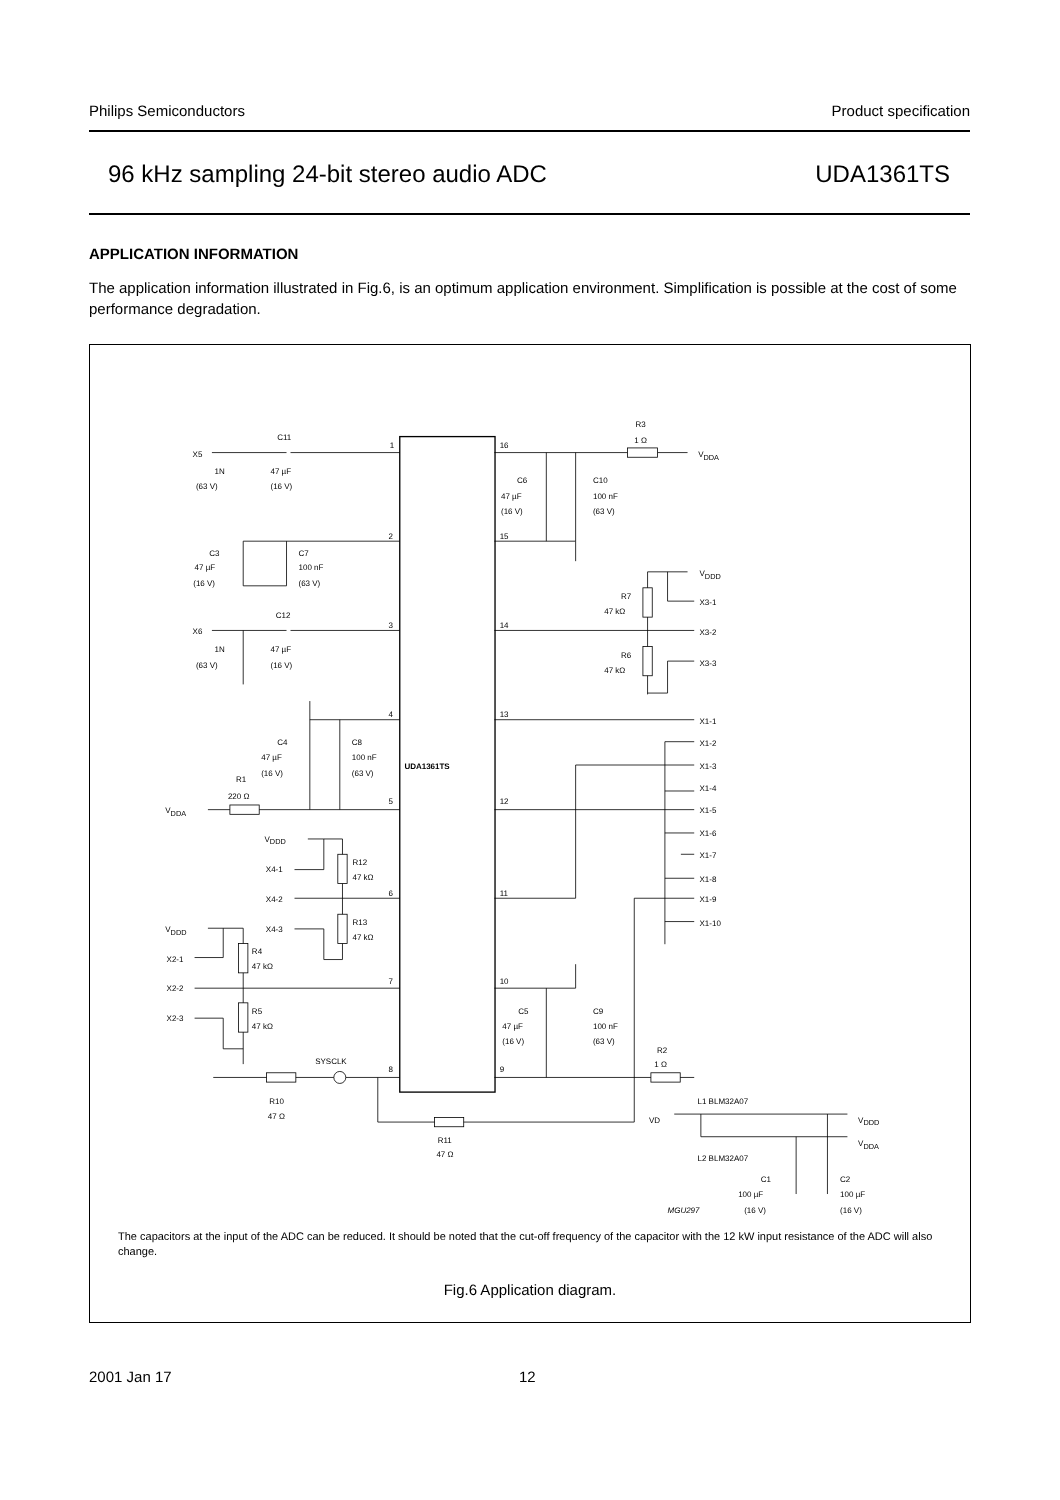Philips Semiconductors Product specification
96 kHz sampling 24-bit stereo audio ADC UDA1361TS
APPLICATION INFORMATION
The application information illustrated in Fig.6, is an optimum application environment. Simplification is possible at the cost of some performance degradation.
UDA1361TS
1
2
3
4
5
6
7
8
9
10
11
12
13
14
15
16
X5
C11
1N
(63 V)
47 µF
(16 V)
C3
47 µF
(16 V)
C7
100 nF
(63 V)
X6
C12
1N
(63 V)
47 µF
(16 V)
C4
47 µF
(16 V)
C8
100 nF
(63 V)
R1
220 Ω
VDDA
VDDD
X4-1
X4-2
X4-3
R12
47 kΩ
R13
47 kΩ
VDDD
X2-1
X2-2
X2-3
R4
47 kΩ
R5
47 kΩ
SYSCLK
R10
47 Ω
R11
47 Ω
R3
1 Ω
VDDA
C6
47 µF
(16 V)
C10
100 nF
(63 V)
VDDD
R7
47 kΩ
X3-1
X3-2
R6
47 kΩ
X3-3
X1-1
X1-2
X1-3
X1-4
X1-5
X1-6
X1-7
X1-8
X1-9
X1-10
C5
47 µF
(16 V)
C9
100 nF
(63 V)
R2
1 Ω
L1 BLM32A07
VD
VDDD
VDDA
L2 BLM32A07
C1
100 µF
(16 V)
C2
100 µF
(16 V)
MGU297
The capacitors at the input of the ADC can be reduced. It should be noted that the cut-off frequency of the capacitor with the 12 kW input resistance of the ADC will also change.
Fig.6 Application diagram.
2001 Jan 17 12